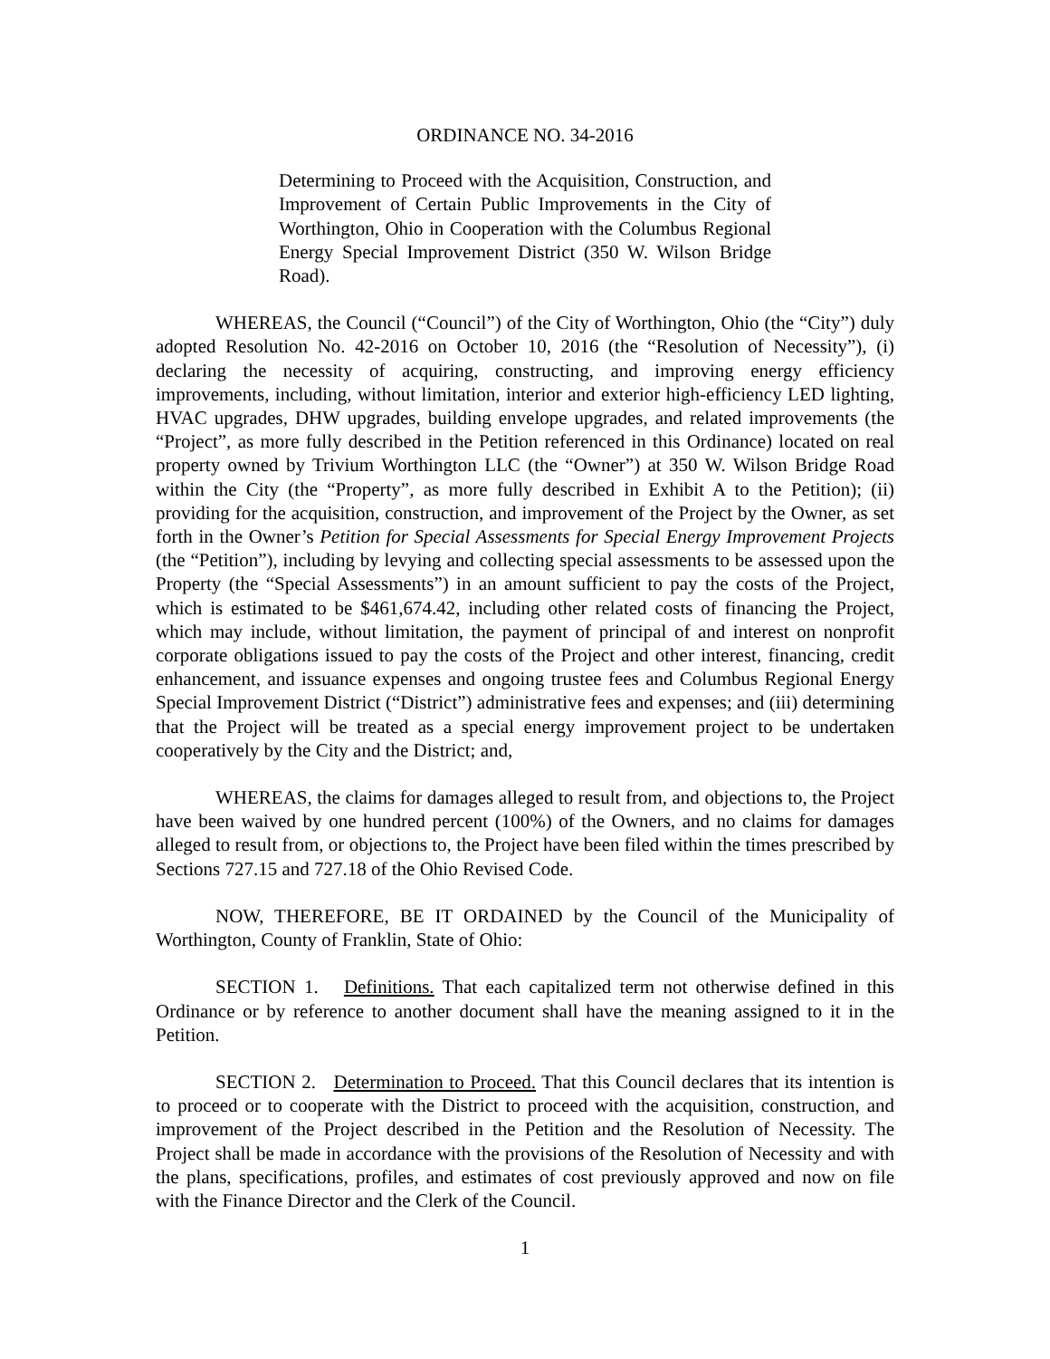ORDINANCE NO. 34-2016
Determining to Proceed with the Acquisition, Construction, and Improvement of Certain Public Improvements in the City of Worthington, Ohio in Cooperation with the Columbus Regional Energy Special Improvement District (350 W. Wilson Bridge Road).
WHEREAS, the Council (“Council”) of the City of Worthington, Ohio (the “City”) duly adopted Resolution No. 42-2016 on October 10, 2016 (the “Resolution of Necessity”), (i) declaring the necessity of acquiring, constructing, and improving energy efficiency improvements, including, without limitation, interior and exterior high-efficiency LED lighting, HVAC upgrades, DHW upgrades, building envelope upgrades, and related improvements (the “Project”, as more fully described in the Petition referenced in this Ordinance) located on real property owned by Trivium Worthington LLC (the “Owner”) at 350 W. Wilson Bridge Road within the City (the “Property”, as more fully described in Exhibit A to the Petition); (ii) providing for the acquisition, construction, and improvement of the Project by the Owner, as set forth in the Owner’s Petition for Special Assessments for Special Energy Improvement Projects (the “Petition”), including by levying and collecting special assessments to be assessed upon the Property (the “Special Assessments”) in an amount sufficient to pay the costs of the Project, which is estimated to be $461,674.42, including other related costs of financing the Project, which may include, without limitation, the payment of principal of and interest on nonprofit corporate obligations issued to pay the costs of the Project and other interest, financing, credit enhancement, and issuance expenses and ongoing trustee fees and Columbus Regional Energy Special Improvement District (“District”) administrative fees and expenses; and (iii) determining that the Project will be treated as a special energy improvement project to be undertaken cooperatively by the City and the District; and,
WHEREAS, the claims for damages alleged to result from, and objections to, the Project have been waived by one hundred percent (100%) of the Owners, and no claims for damages alleged to result from, or objections to, the Project have been filed within the times prescribed by Sections 727.15 and 727.18 of the Ohio Revised Code.
NOW, THEREFORE, BE IT ORDAINED by the Council of the Municipality of Worthington, County of Franklin, State of Ohio:
SECTION 1. Definitions. That each capitalized term not otherwise defined in this Ordinance or by reference to another document shall have the meaning assigned to it in the Petition.
SECTION 2. Determination to Proceed. That this Council declares that its intention is to proceed or to cooperate with the District to proceed with the acquisition, construction, and improvement of the Project described in the Petition and the Resolution of Necessity. The Project shall be made in accordance with the provisions of the Resolution of Necessity and with the plans, specifications, profiles, and estimates of cost previously approved and now on file with the Finance Director and the Clerk of the Council.
1